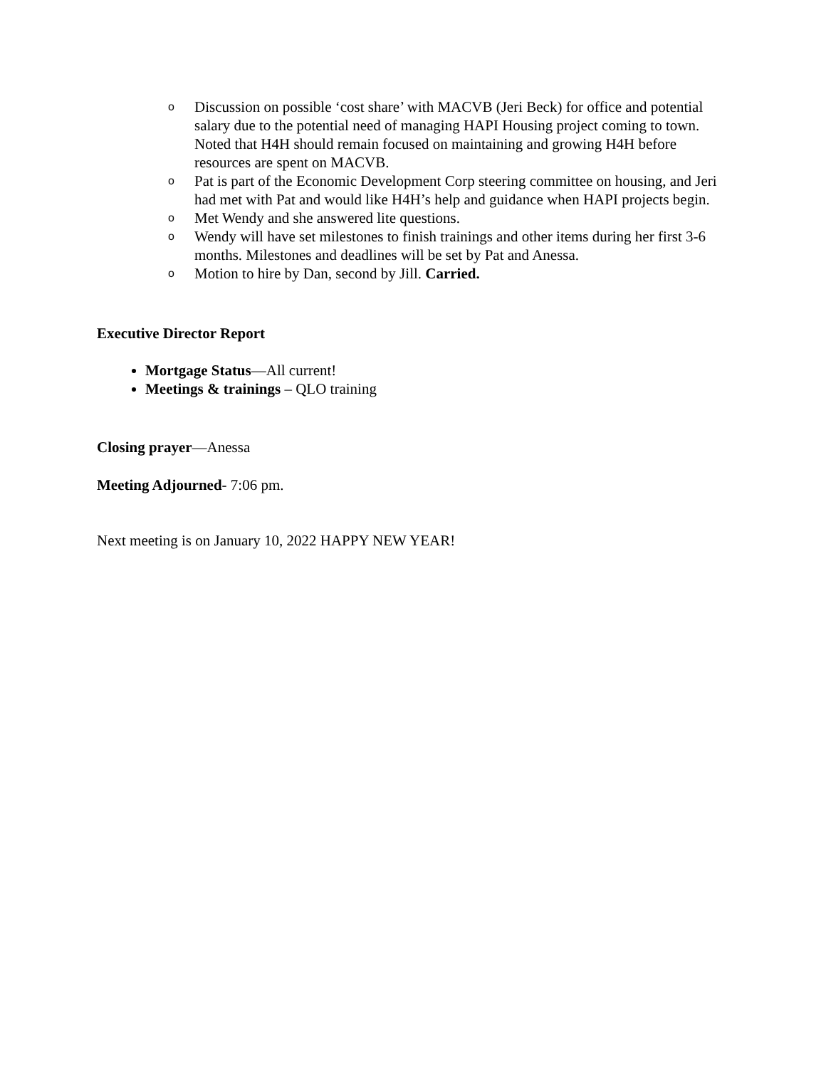o Discussion on possible ‘cost share’ with MACVB (Jeri Beck) for office and potential salary due to the potential need of managing HAPI Housing project coming to town. Noted that H4H should remain focused on maintaining and growing H4H before resources are spent on MACVB.
o Pat is part of the Economic Development Corp steering committee on housing, and Jeri had met with Pat and would like H4H’s help and guidance when HAPI projects begin.
o Met Wendy and she answered lite questions.
o Wendy will have set milestones to finish trainings and other items during her first 3-6 months. Milestones and deadlines will be set by Pat and Anessa.
o Motion to hire by Dan, second by Jill. Carried.
Executive Director Report
Mortgage Status—All current!
Meetings & trainings – QLO training
Closing prayer—Anessa
Meeting Adjourned- 7:06 pm.
Next meeting is on January 10, 2022 HAPPY NEW YEAR!